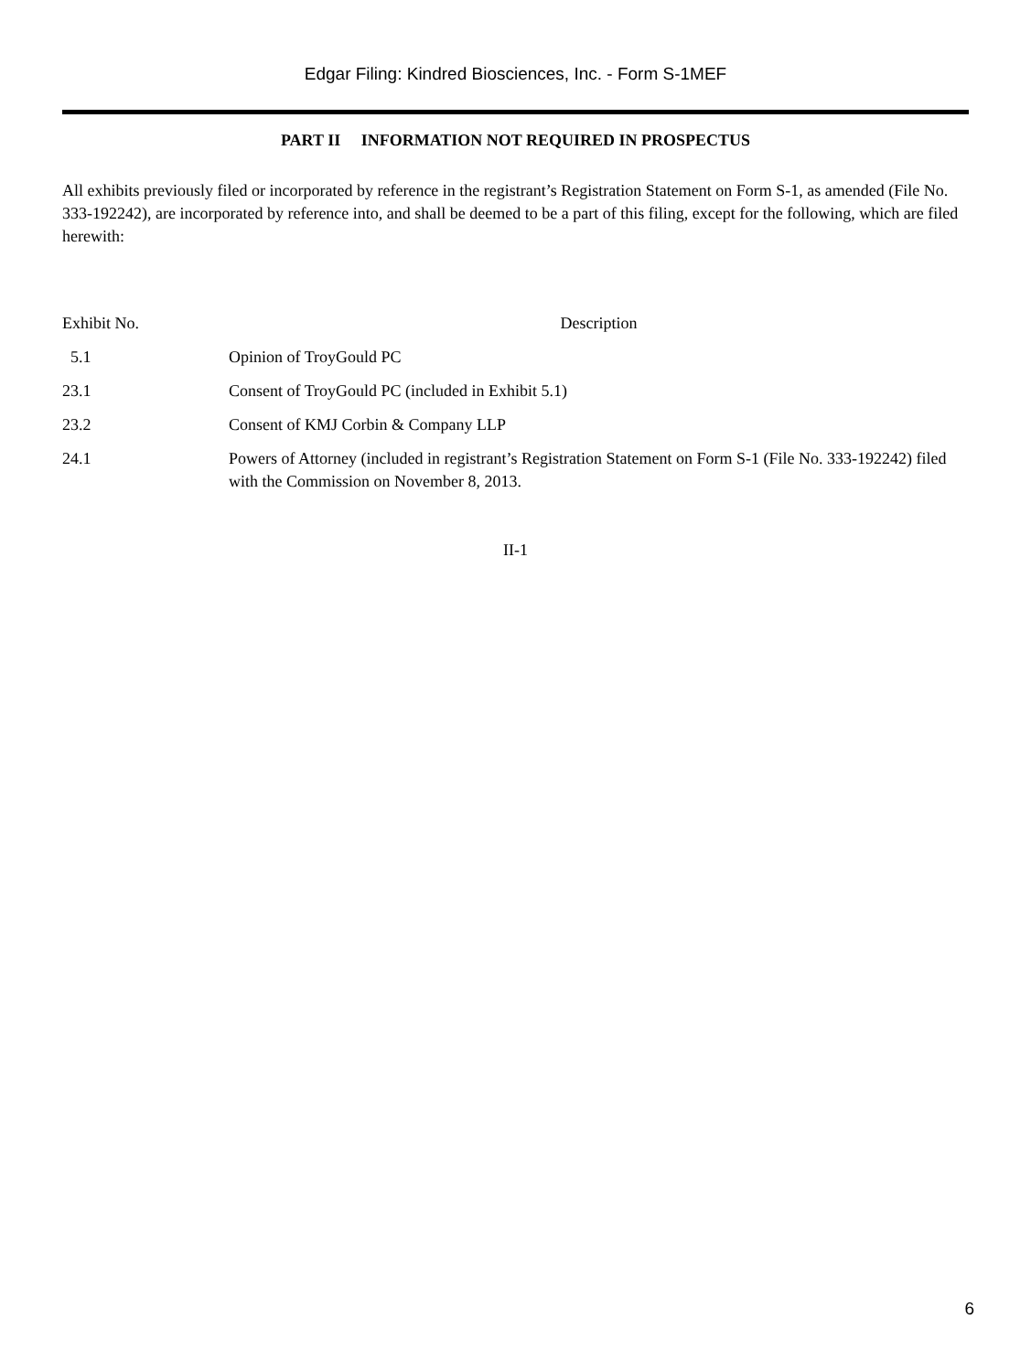Edgar Filing: Kindred Biosciences, Inc. - Form S-1MEF
PART II INFORMATION NOT REQUIRED IN PROSPECTUS
All exhibits previously filed or incorporated by reference in the registrant’s Registration Statement on Form S-1, as amended (File No. 333-192242), are incorporated by reference into, and shall be deemed to be a part of this filing, except for the following, which are filed herewith:
| Exhibit No. | Description |
| --- | --- |
| 5.1 | Opinion of TroyGould PC |
| 23.1 | Consent of TroyGould PC (included in Exhibit 5.1) |
| 23.2 | Consent of KMJ Corbin & Company LLP |
| 24.1 | Powers of Attorney (included in registrant’s Registration Statement on Form S-1 (File No. 333-192242) filed with the Commission on November 8, 2013. |
II-1
6